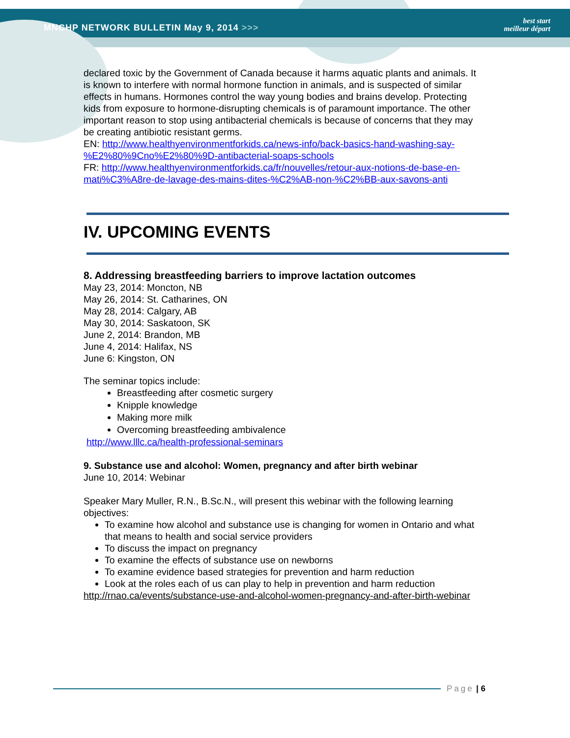MNCHP NETWORK BULLETIN May 9, 2014 >>> best start
meilleur départ
declared toxic by the Government of Canada because it harms aquatic plants and animals. It is known to interfere with normal hormone function in animals, and is suspected of similar effects in humans. Hormones control the way young bodies and brains develop. Protecting kids from exposure to hormone-disrupting chemicals is of paramount importance. The other important reason to stop using antibacterial chemicals is because of concerns that they may be creating antibiotic resistant germs.
EN: http://www.healthyenvironmentforkids.ca/news-info/back-basics-hand-washing-say-%E2%80%9Cno%E2%80%9D-antibacterial-soaps-schools
FR: http://www.healthyenvironmentforkids.ca/fr/nouvelles/retour-aux-notions-de-base-en-mati%C3%A8re-de-lavage-des-mains-dites-%C2%AB-non-%C2%BB-aux-savons-anti
IV. UPCOMING EVENTS
8. Addressing breastfeeding barriers to improve lactation outcomes
May 23, 2014: Moncton, NB
May 26, 2014: St. Catharines, ON
May 28, 2014: Calgary, AB
May 30, 2014: Saskatoon, SK
June 2, 2014: Brandon, MB
June 4, 2014: Halifax, NS
June 6: Kingston, ON
The seminar topics include:
Breastfeeding after cosmetic surgery
Knipple knowledge
Making more milk
Overcoming breastfeeding ambivalence
http://www.lllc.ca/health-professional-seminars
9. Substance use and alcohol: Women, pregnancy and after birth webinar
June 10, 2014: Webinar
Speaker Mary Muller, R.N., B.Sc.N., will present this webinar with the following learning objectives:
To examine how alcohol and substance use is changing for women in Ontario and what that means to health and social service providers
To discuss the impact on pregnancy
To examine the effects of substance use on newborns
To examine evidence based strategies for prevention and harm reduction
Look at the roles each of us can play to help in prevention and harm reduction
http://rnao.ca/events/substance-use-and-alcohol-women-pregnancy-and-after-birth-webinar
Page | 6